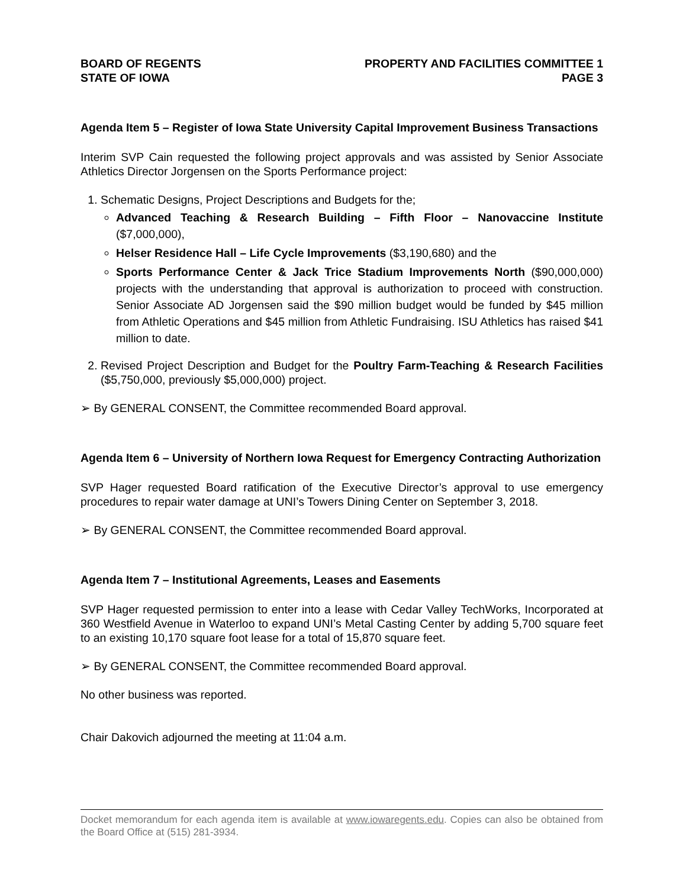BOARD OF REGENTS
STATE OF IOWA
PROPERTY AND FACILITIES COMMITTEE 1
PAGE 3
Agenda Item 5 – Register of Iowa State University Capital Improvement Business Transactions
Interim SVP Cain requested the following project approvals and was assisted by Senior Associate Athletics Director Jorgensen on the Sports Performance project:
1. Schematic Designs, Project Descriptions and Budgets for the;
Advanced Teaching & Research Building – Fifth Floor – Nanovaccine Institute ($7,000,000),
Helser Residence Hall – Life Cycle Improvements ($3,190,680) and the
Sports Performance Center & Jack Trice Stadium Improvements North ($90,000,000) projects with the understanding that approval is authorization to proceed with construction. Senior Associate AD Jorgensen said the $90 million budget would be funded by $45 million from Athletic Operations and $45 million from Athletic Fundraising. ISU Athletics has raised $41 million to date.
2. Revised Project Description and Budget for the Poultry Farm-Teaching & Research Facilities ($5,750,000, previously $5,000,000) project.
➢ By GENERAL CONSENT, the Committee recommended Board approval.
Agenda Item 6 – University of Northern Iowa Request for Emergency Contracting Authorization
SVP Hager requested Board ratification of the Executive Director’s approval to use emergency procedures to repair water damage at UNI’s Towers Dining Center on September 3, 2018.
➢ By GENERAL CONSENT, the Committee recommended Board approval.
Agenda Item 7 – Institutional Agreements, Leases and Easements
SVP Hager requested permission to enter into a lease with Cedar Valley TechWorks, Incorporated at 360 Westfield Avenue in Waterloo to expand UNI’s Metal Casting Center by adding 5,700 square feet to an existing 10,170 square foot lease for a total of 15,870 square feet.
➢ By GENERAL CONSENT, the Committee recommended Board approval.
No other business was reported.
Chair Dakovich adjourned the meeting at 11:04 a.m.
Docket memorandum for each agenda item is available at www.iowaregents.edu. Copies can also be obtained from the Board Office at (515) 281-3934.